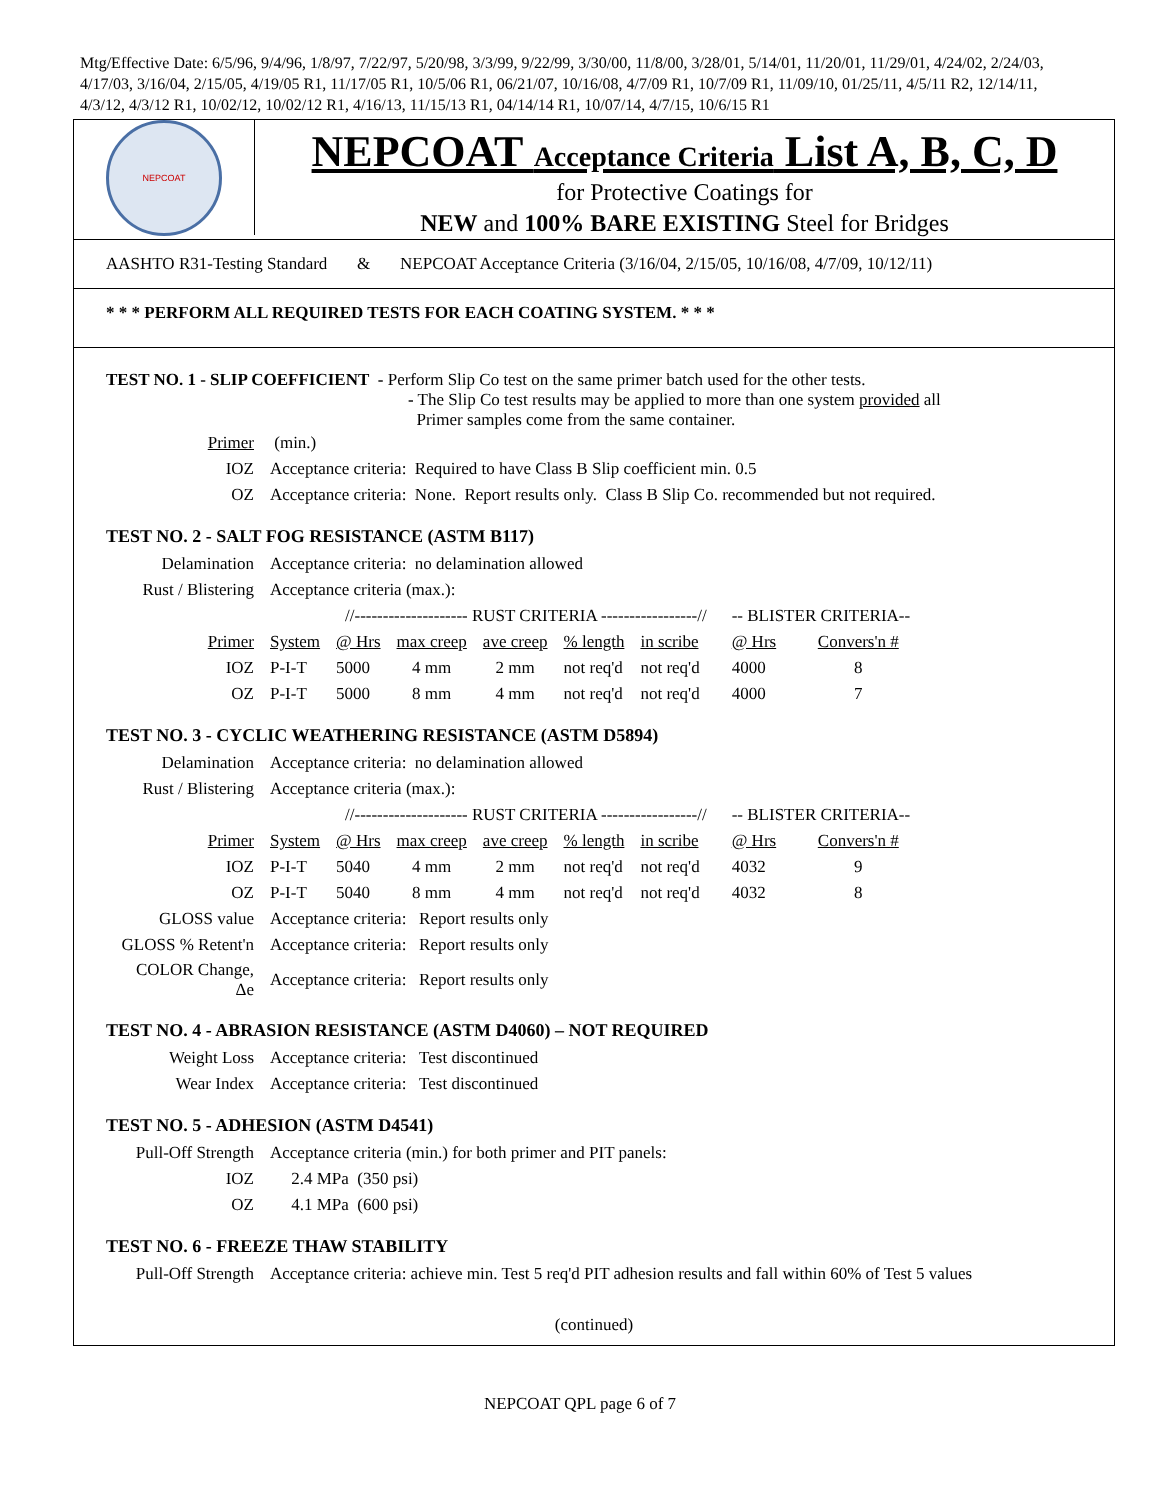Mtg/Effective Date: 6/5/96, 9/4/96, 1/8/97, 7/22/97, 5/20/98, 3/3/99, 9/22/99, 3/30/00, 11/8/00, 3/28/01, 5/14/01, 11/20/01, 11/29/01, 4/24/02, 2/24/03, 4/17/03, 3/16/04, 2/15/05, 4/19/05 R1, 11/17/05 R1, 10/5/06 R1, 06/21/07, 10/16/08, 4/7/09 R1, 10/7/09 R1, 11/09/10, 01/25/11, 4/5/11 R2, 12/14/11, 4/3/12, 4/3/12 R1, 10/02/12, 10/02/12 R1, 4/16/13, 11/15/13 R1, 04/14/14 R1, 10/07/14, 4/7/15, 10/6/15 R1
NEPCOAT
NEPCOAT Acceptance Criteria List A, B, C, D
for Protective Coatings for
NEW and 100% BARE EXISTING Steel for Bridges
AASHTO R31-Testing Standard & NEPCOAT Acceptance Criteria (3/16/04, 2/15/05, 10/16/08, 4/7/09, 10/12/11)
* * * PERFORM ALL REQUIRED TESTS FOR EACH COATING SYSTEM. * * *
TEST NO. 1 - SLIP COEFFICIENT - Perform Slip Co test on the same primer batch used for the other tests.
- The Slip Co test results may be applied to more than one system provided all
Primer samples come from the same container.
| Primer | (min.) |
| IOZ | Acceptance criteria: Required to have Class B Slip coefficient min. 0.5 |
| OZ | Acceptance criteria: None. Report results only. Class B Slip Co. recommended but not required. |
TEST NO. 2 - SALT FOG RESISTANCE (ASTM B117)
| Delamination | Acceptance criteria: no delamination allowed | | | | | | | | |
| Rust / Blistering | Acceptance criteria (max.): | | | | | | | | |
| | | //-------------------- RUST CRITERIA -----------------// | | | | | | -- BLISTER CRITERIA-- | |
| Primer | System | @ Hrs | max creep | ave creep | % length | in scribe | | @ Hrs | Convers'n # |
| IOZ | P-I-T | 5000 | 4 mm | 2 mm | not req'd | not req'd | | 4000 | 8 |
| OZ | P-I-T | 5000 | 8 mm | 4 mm | not req'd | not req'd | | 4000 | 7 |
TEST NO. 3 - CYCLIC WEATHERING RESISTANCE (ASTM D5894)
| Delamination | Acceptance criteria: no delamination allowed | | | | | | | | |
| Rust / Blistering | Acceptance criteria (max.): | | | | | | | | |
| | | //-------------------- RUST CRITERIA -----------------// | | | | | | -- BLISTER CRITERIA-- | |
| Primer | System | @ Hrs | max creep | ave creep | % length | in scribe | | @ Hrs | Convers'n # |
| IOZ | P-I-T | 5040 | 4 mm | 2 mm | not req'd | not req'd | | 4032 | 9 |
| OZ | P-I-T | 5040 | 8 mm | 4 mm | not req'd | not req'd | | 4032 | 8 |
| GLOSS value | Acceptance criteria: Report results only | | | | | | | | |
| GLOSS % Retent'n | Acceptance criteria: Report results only | | | | | | | | |
| COLOR Change, Δe | Acceptance criteria: Report results only | | | | | | | | |
TEST NO. 4 - ABRASION RESISTANCE (ASTM D4060) – NOT REQUIRED
| Weight Loss | Acceptance criteria: Test discontinued |
| Wear Index | Acceptance criteria: Test discontinued |
TEST NO. 5 - ADHESION (ASTM D4541)
| Pull-Off Strength | Acceptance criteria (min.) for both primer and PIT panels: |
| IOZ | 2.4 MPa (350 psi) |
| OZ | 4.1 MPa (600 psi) |
TEST NO. 6 - FREEZE THAW STABILITY
| Pull-Off Strength | Acceptance criteria: achieve min. Test 5 req'd PIT adhesion results and fall within 60% of Test 5 values |
(continued)
NEPCOAT QPL page 6 of 7